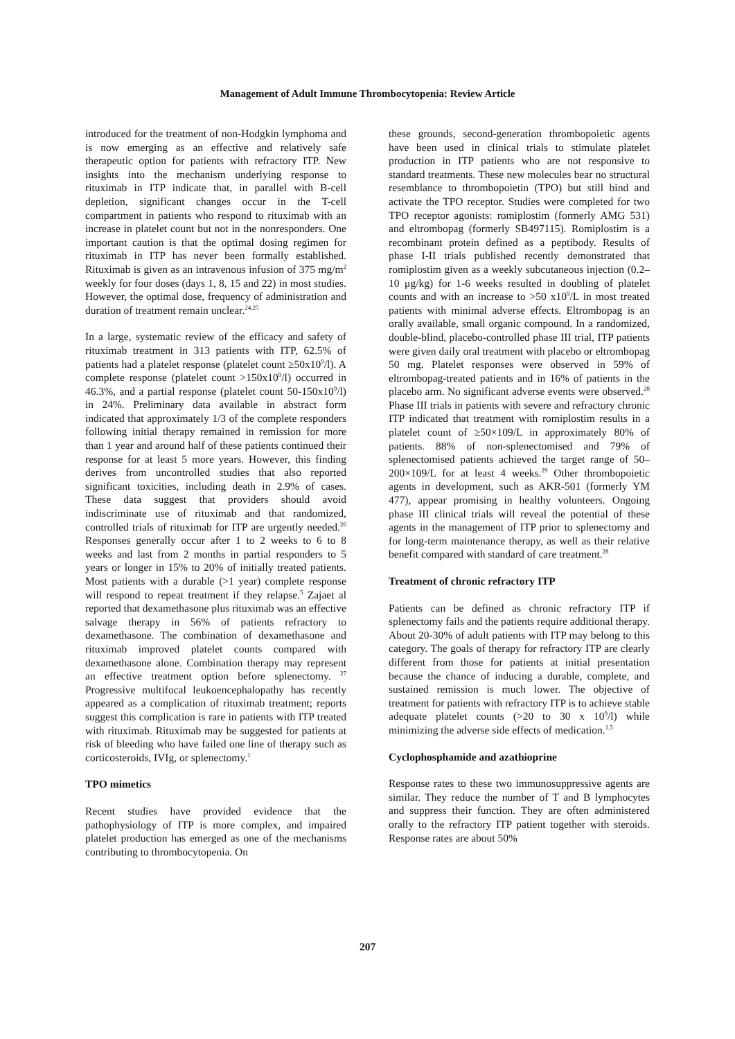Management of Adult Immune Thrombocytopenia: Review Article
introduced for the treatment of non-Hodgkin lymphoma and is now emerging as an effective and relatively safe therapeutic option for patients with refractory ITP. New insights into the mechanism underlying response to rituximab in ITP indicate that, in parallel with B-cell depletion, significant changes occur in the T-cell compartment in patients who respond to rituximab with an increase in platelet count but not in the nonresponders. One important caution is that the optimal dosing regimen for rituximab in ITP has never been formally established. Rituximab is given as an intravenous infusion of 375 mg/m<sup>2</sup> weekly for four doses (days 1, 8, 15 and 22) in most studies. However, the optimal dose, frequency of administration and duration of treatment remain unclear.<sup>24,25</sup>
In a large, systematic review of the efficacy and safety of rituximab treatment in 313 patients with ITP, 62.5% of patients had a platelet response (platelet count ≥50x10<sup>9</sup>/l). A complete response (platelet count >150x10<sup>9</sup>/l) occurred in 46.3%, and a partial response (platelet count 50-150x10<sup>9</sup>/l) in 24%. Preliminary data available in abstract form indicated that approximately 1/3 of the complete responders following initial therapy remained in remission for more than 1 year and around half of these patients continued their response for at least 5 more years. However, this finding derives from uncontrolled studies that also reported significant toxicities, including death in 2.9% of cases. These data suggest that providers should avoid indiscriminate use of rituximab and that randomized, controlled trials of rituximab for ITP are urgently needed.<sup>26</sup> Responses generally occur after 1 to 2 weeks to 6 to 8 weeks and last from 2 months in partial responders to 5 years or longer in 15% to 20% of initially treated patients. Most patients with a durable (>1 year) complete response will respond to repeat treatment if they relapse.<sup>5</sup> Zajaet al reported that dexamethasone plus rituximab was an effective salvage therapy in 56% of patients refractory to dexamethasone. The combination of dexamethasone and rituximab improved platelet counts compared with dexamethasone alone. Combination therapy may represent an effective treatment option before splenectomy. <sup>27</sup> Progressive multifocal leukoencephalopathy has recently appeared as a complication of rituximab treatment; reports suggest this complication is rare in patients with ITP treated with rituximab. Rituximab may be suggested for patients at risk of bleeding who have failed one line of therapy such as corticosteroids, IVIg, or splenectomy.<sup>1</sup>
TPO mimetics
Recent studies have provided evidence that the pathophysiology of ITP is more complex, and impaired platelet production has emerged as one of the mechanisms contributing to thrombocytopenia. On
these grounds, second-generation thrombopoietic agents have been used in clinical trials to stimulate platelet production in ITP patients who are not responsive to standard treatments. These new molecules bear no structural resemblance to thrombopoietin (TPO) but still bind and activate the TPO receptor. Studies were completed for two TPO receptor agonists: romiplostim (formerly AMG 531) and eltrombopag (formerly SB497115). Romiplostim is a recombinant protein defined as a peptibody. Results of phase I-II trials published recently demonstrated that romiplostim given as a weekly subcutaneous injection (0.2–10 μg/kg) for 1-6 weeks resulted in doubling of platelet counts and with an increase to >50 x10<sup>9</sup>/L in most treated patients with minimal adverse effects. Eltrombopag is an orally available, small organic compound. In a randomized, double-blind, placebo-controlled phase III trial, ITP patients were given daily oral treatment with placebo or eltrombopag 50 mg. Platelet responses were observed in 59% of eltrombopag-treated patients and in 16% of patients in the placebo arm. No significant adverse events were observed.<sup>28</sup> Phase III trials in patients with severe and refractory chronic ITP indicated that treatment with romiplostim results in a platelet count of ≥50×109/L in approximately 80% of patients. 88% of non-splenectomised and 79% of splenectomised patients achieved the target range of 50–200×109/L for at least 4 weeks.<sup>29</sup> Other thrombopoietic agents in development, such as AKR-501 (formerly YM 477), appear promising in healthy volunteers. Ongoing phase III clinical trials will reveal the potential of these agents in the management of ITP prior to splenectomy and for long-term maintenance therapy, as well as their relative benefit compared with standard of care treatment.<sup>28</sup>
Treatment of chronic refractory ITP
Patients can be defined as chronic refractory ITP if splenectomy fails and the patients require additional therapy. About 20-30% of adult patients with ITP may belong to this category. The goals of therapy for refractory ITP are clearly different from those for patients at initial presentation because the chance of inducing a durable, complete, and sustained remission is much lower. The objective of treatment for patients with refractory ITP is to achieve stable adequate platelet counts (>20 to 30 x 10<sup>9</sup>/l) while minimizing the adverse side effects of medication.<sup>1,5</sup>
Cyclophosphamide and azathioprine
Response rates to these two immunosuppressive agents are similar. They reduce the number of T and B lymphocytes and suppress their function. They are often administered orally to the refractory ITP patient together with steroids. Response rates are about 50%
207